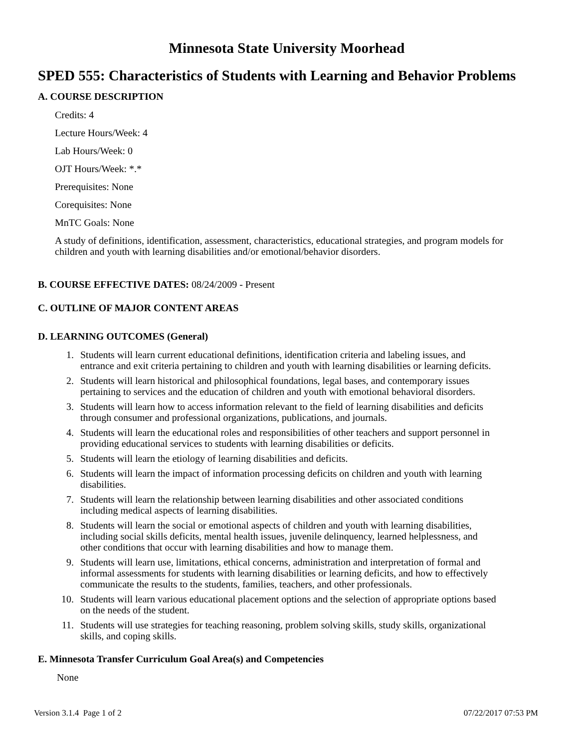Minnesota State University Moorhead
SPED 555: Characteristics of Students with Learning and Behavior Problems
A. COURSE DESCRIPTION
Credits: 4
Lecture Hours/Week: 4
Lab Hours/Week: 0
OJT Hours/Week: *.*
Prerequisites: None
Corequisites: None
MnTC Goals: None
A study of definitions, identification, assessment, characteristics, educational strategies, and program models for children and youth with learning disabilities and/or emotional/behavior disorders.
B. COURSE EFFECTIVE DATES: 08/24/2009 - Present
C. OUTLINE OF MAJOR CONTENT AREAS
D. LEARNING OUTCOMES (General)
1. Students will learn current educational definitions, identification criteria and labeling issues, and entrance and exit criteria pertaining to children and youth with learning disabilities or learning deficits.
2. Students will learn historical and philosophical foundations, legal bases, and contemporary issues pertaining to services and the education of children and youth with emotional behavioral disorders.
3. Students will learn how to access information relevant to the field of learning disabilities and deficits through consumer and professional organizations, publications, and journals.
4. Students will learn the educational roles and responsibilities of other teachers and support personnel in providing educational services to students with learning disabilities or deficits.
5. Students will learn the etiology of learning disabilities and deficits.
6. Students will learn the impact of information processing deficits on children and youth with learning disabilities.
7. Students will learn the relationship between learning disabilities and other associated conditions including medical aspects of learning disabilities.
8. Students will learn the social or emotional aspects of children and youth with learning disabilities, including social skills deficits, mental health issues, juvenile delinquency, learned helplessness, and other conditions that occur with learning disabilities and how to manage them.
9. Students will learn use, limitations, ethical concerns, administration and interpretation of formal and informal assessments for students with learning disabilities or learning deficits, and how to effectively communicate the results to the students, families, teachers, and other professionals.
10. Students will learn various educational placement options and the selection of appropriate options based on the needs of the student.
11. Students will use strategies for teaching reasoning, problem solving skills, study skills, organizational skills, and coping skills.
E. Minnesota Transfer Curriculum Goal Area(s) and Competencies
None
Version 3.1.4 Page 1 of 2 07/22/2017 07:53 PM